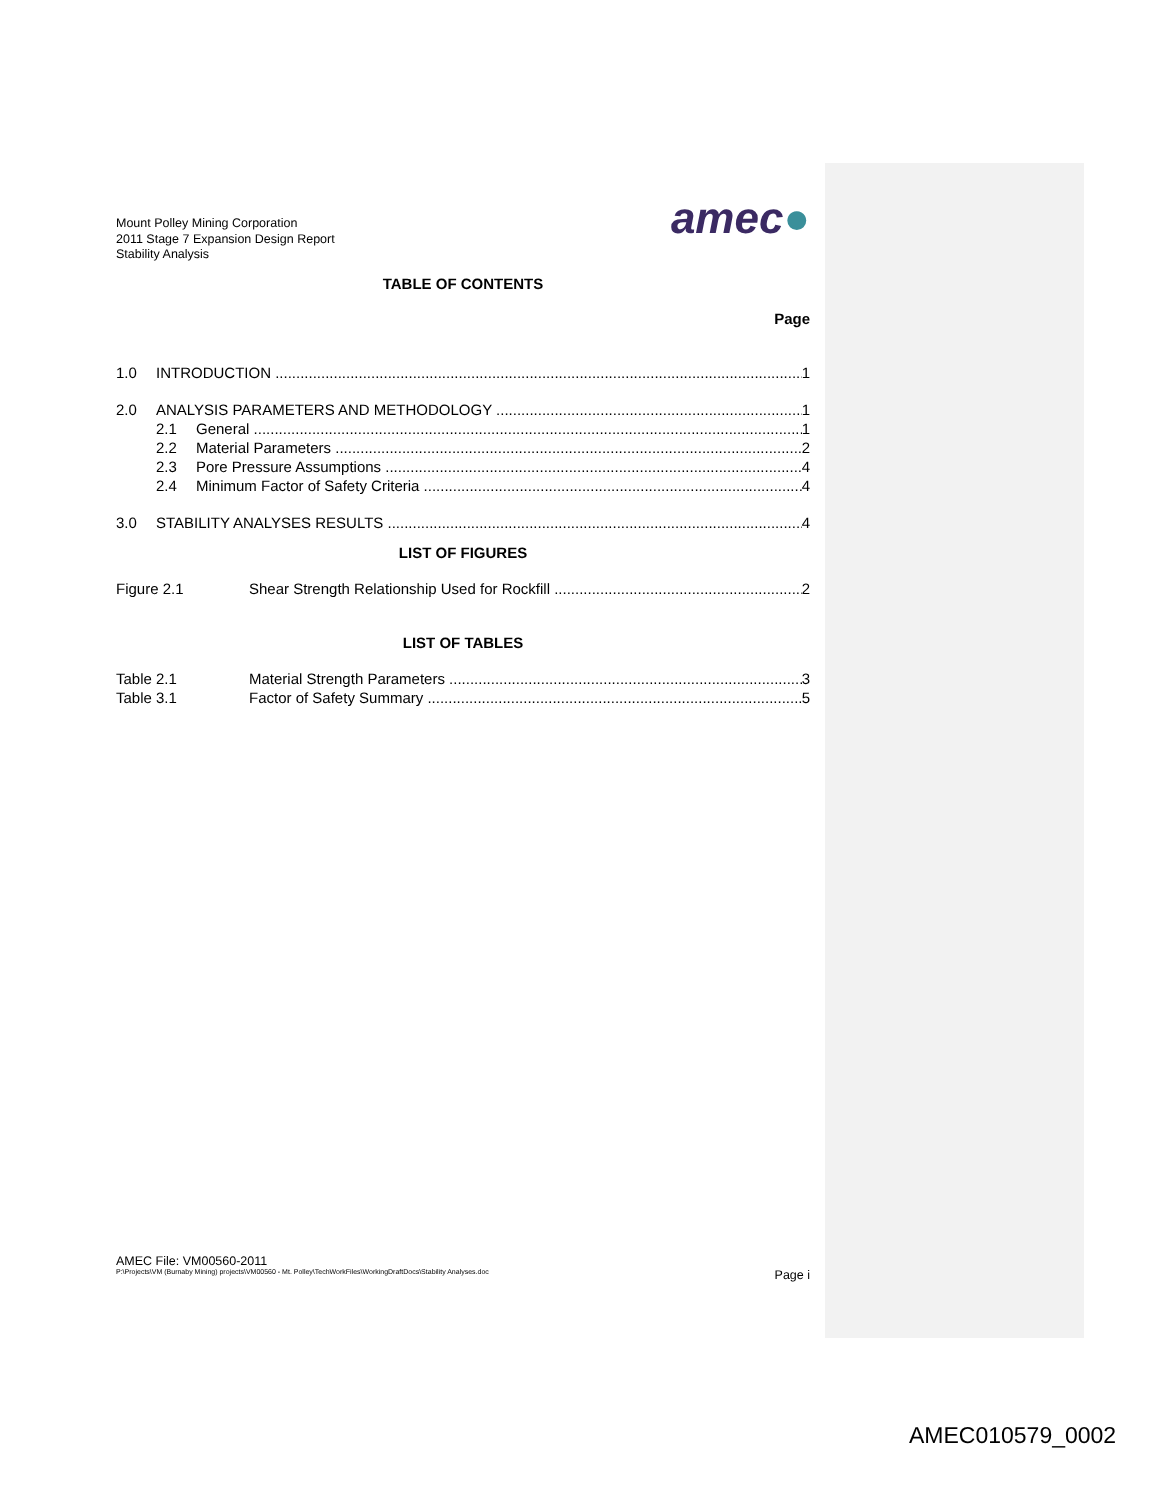Mount Polley Mining Corporation
2011 Stage 7 Expansion Design Report
Stability Analysis
amec●
TABLE OF CONTENTS
Page
1.0 INTRODUCTION 1
2.0 ANALYSIS PARAMETERS AND METHODOLOGY 1
2.1 General 1
2.2 Material Parameters 2
2.3 Pore Pressure Assumptions 4
2.4 Minimum Factor of Safety Criteria 4
3.0 STABILITY ANALYSES RESULTS 4
LIST OF FIGURES
Figure 2.1 Shear Strength Relationship Used for Rockfill 2
LIST OF TABLES
Table 2.1 Material Strength Parameters 3
Table 3.1 Factor of Safety Summary 5
AMEC File: VM00560-2011
P:\Projects\VM (Burnaby Mining) projects\VM00560 - Mt. Polley\TechWorkFiles\WorkingDraftDocs\Stability Analyses.doc Page i
AMEC010579_0002